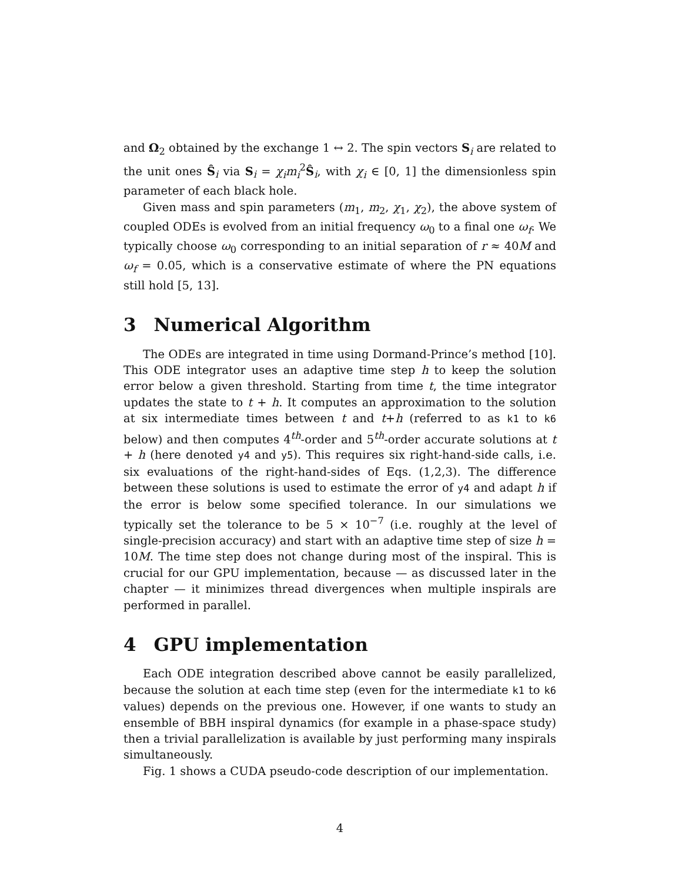and Ω<sub>2</sub> obtained by the exchange 1 ↔ 2. The spin vectors S<sub>i</sub> are related to the unit ones Ŝ<sub>i</sub> via S<sub>i</sub> = χ<sub>i</sub>m<sub>i</sub><sup>2</sup>Ŝ<sub>i</sub>, with χ<sub>i</sub> ∈ [0, 1] the dimensionless spin parameter of each black hole.
Given mass and spin parameters (m<sub>1</sub>, m<sub>2</sub>, χ<sub>1</sub>, χ<sub>2</sub>), the above system of coupled ODEs is evolved from an initial frequency ω<sub>0</sub> to a final one ω<sub>f</sub>. We typically choose ω<sub>0</sub> corresponding to an initial separation of r ≈ 40M and ω<sub>f</sub> = 0.05, which is a conservative estimate of where the PN equations still hold [5, 13].
3 Numerical Algorithm
The ODEs are integrated in time using Dormand-Prince’s method [10]. This ODE integrator uses an adaptive time step h to keep the solution error below a given threshold. Starting from time t, the time integrator updates the state to t + h. It computes an approximation to the solution at six intermediate times between t and t+h (referred to as k1 to k6 below) and then computes 4<sup>th</sup>-order and 5<sup>th</sup>-order accurate solutions at t + h (here denoted y4 and y5). This requires six right-hand-side calls, i.e. six evaluations of the right-hand-sides of Eqs. (1,2,3). The difference between these solutions is used to estimate the error of y4 and adapt h if the error is below some specified tolerance. In our simulations we typically set the tolerance to be 5 × 10<sup>−7</sup> (i.e. roughly at the level of single-precision accuracy) and start with an adaptive time step of size h = 10M. The time step does not change during most of the inspiral. This is crucial for our GPU implementation, because — as discussed later in the chapter — it minimizes thread divergences when multiple inspirals are performed in parallel.
4 GPU implementation
Each ODE integration described above cannot be easily parallelized, because the solution at each time step (even for the intermediate k1 to k6 values) depends on the previous one. However, if one wants to study an ensemble of BBH inspiral dynamics (for example in a phase-space study) then a trivial parallelization is available by just performing many inspirals simultaneously.
Fig. 1 shows a CUDA pseudo-code description of our implementation.
4